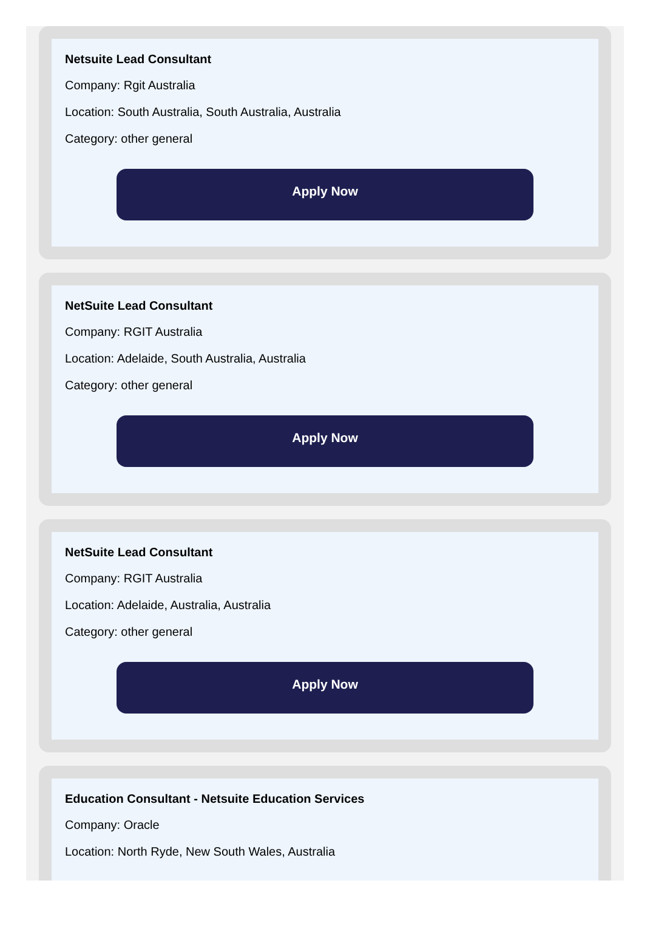Netsuite Lead Consultant
Company: Rgit Australia
Location: South Australia, South Australia, Australia
Category: other general
Apply Now
NetSuite Lead Consultant
Company: RGIT Australia
Location: Adelaide, South Australia, Australia
Category: other general
Apply Now
NetSuite Lead Consultant
Company: RGIT Australia
Location: Adelaide, Australia, Australia
Category: other general
Apply Now
Education Consultant - Netsuite Education Services
Company: Oracle
Location: North Ryde, New South Wales, Australia